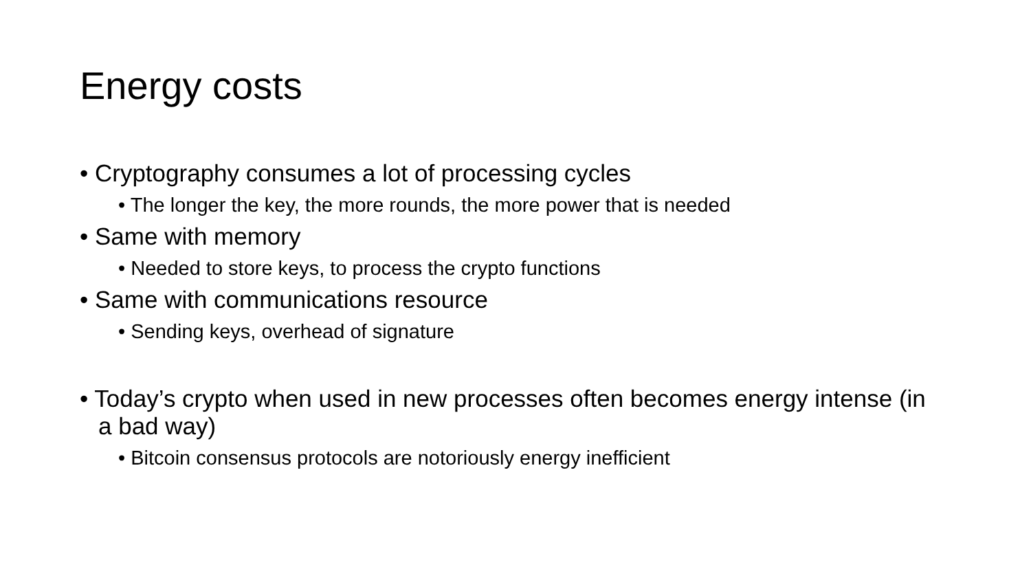Energy costs
• Cryptography consumes a lot of processing cycles
• The longer the key, the more rounds, the more power that is needed
• Same with memory
• Needed to store keys, to process the crypto functions
• Same with communications resource
• Sending keys, overhead of signature
• Today’s crypto when used in new processes often becomes energy intense (in a bad way)
• Bitcoin consensus protocols are notoriously energy inefficient